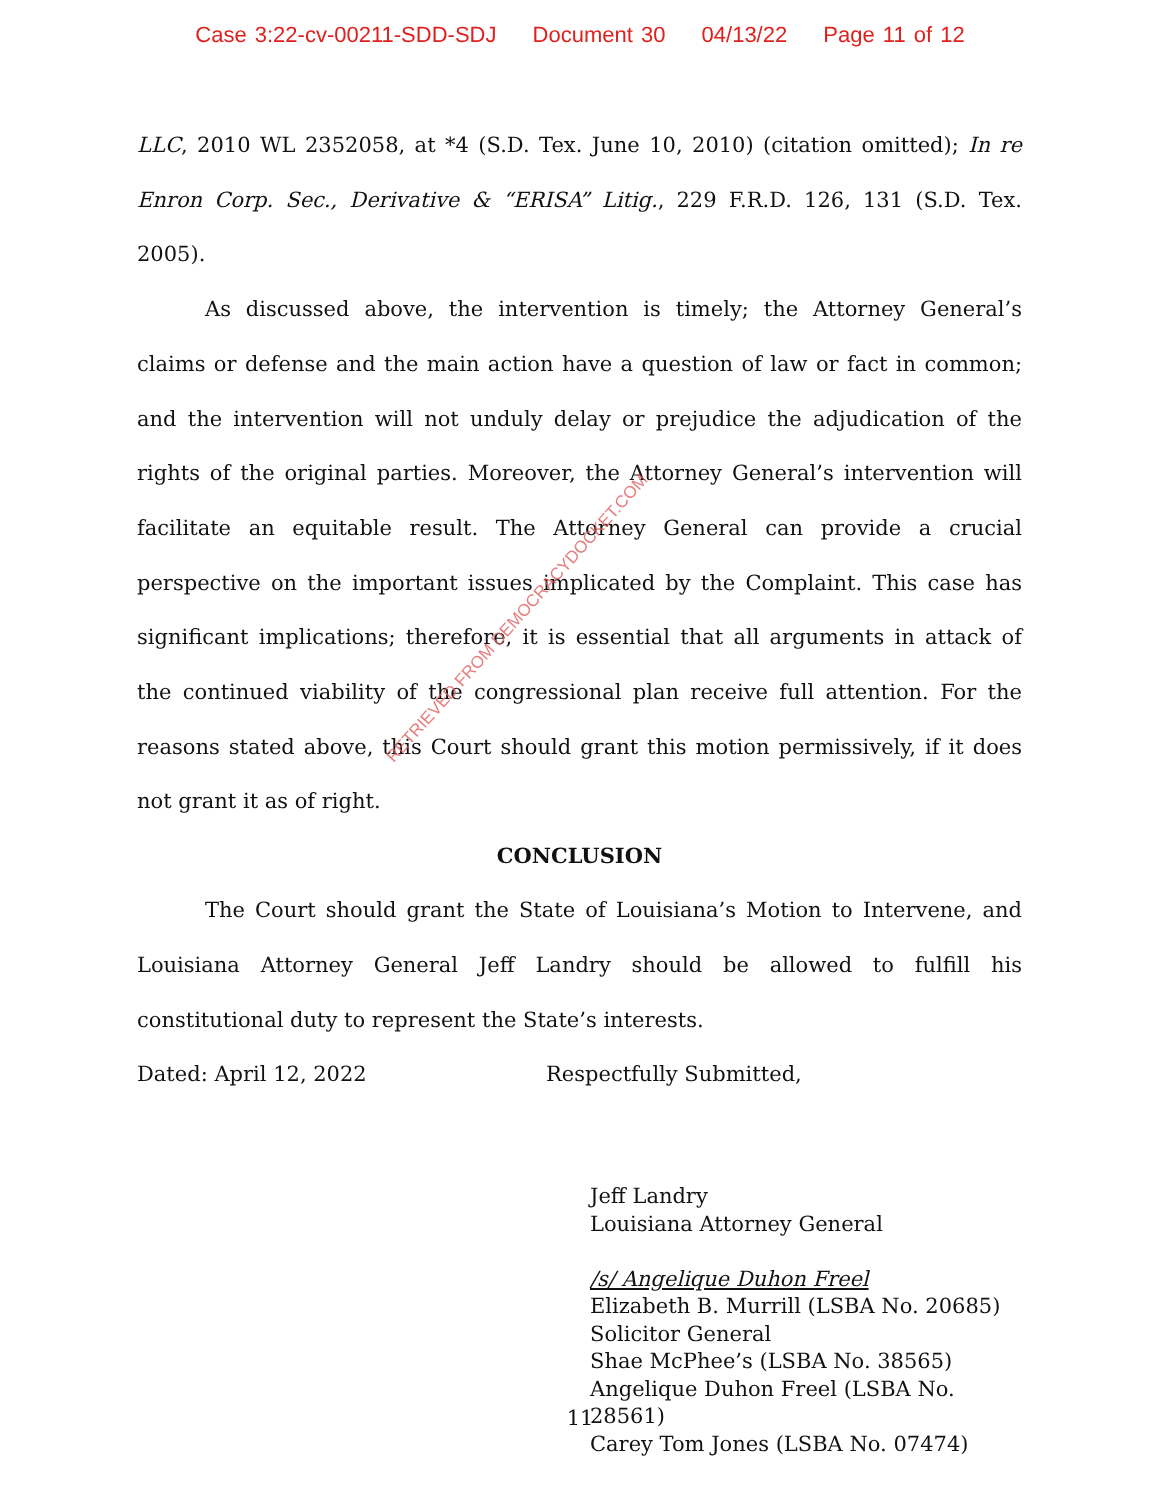Case 3:22-cv-00211-SDD-SDJ Document 30 04/13/22 Page 11 of 12
LLC, 2010 WL 2352058, at *4 (S.D. Tex. June 10, 2010) (citation omitted); In re Enron Corp. Sec., Derivative & “ERISA” Litig., 229 F.R.D. 126, 131 (S.D. Tex. 2005).
As discussed above, the intervention is timely; the Attorney General’s claims or defense and the main action have a question of law or fact in common; and the intervention will not unduly delay or prejudice the adjudication of the rights of the original parties. Moreover, the Attorney General’s intervention will facilitate an equitable result. The Attorney General can provide a crucial perspective on the important issues implicated by the Complaint. This case has significant implications; therefore, it is essential that all arguments in attack of the continued viability of the congressional plan receive full attention. For the reasons stated above, this Court should grant this motion permissively, if it does not grant it as of right.
CONCLUSION
The Court should grant the State of Louisiana’s Motion to Intervene, and Louisiana Attorney General Jeff Landry should be allowed to fulfill his constitutional duty to represent the State’s interests.
Dated: April 12, 2022 Respectfully Submitted,
Jeff Landry
Louisiana Attorney General
/s/ Angelique Duhon Freel
Elizabeth B. Murrill (LSBA No. 20685)
Solicitor General
Shae McPhee’s (LSBA No. 38565)
Angelique Duhon Freel (LSBA No.
28561)
Carey Tom Jones (LSBA No. 07474)
11
RETRIEVED FROM DEMOCRACYDOCKET.COM